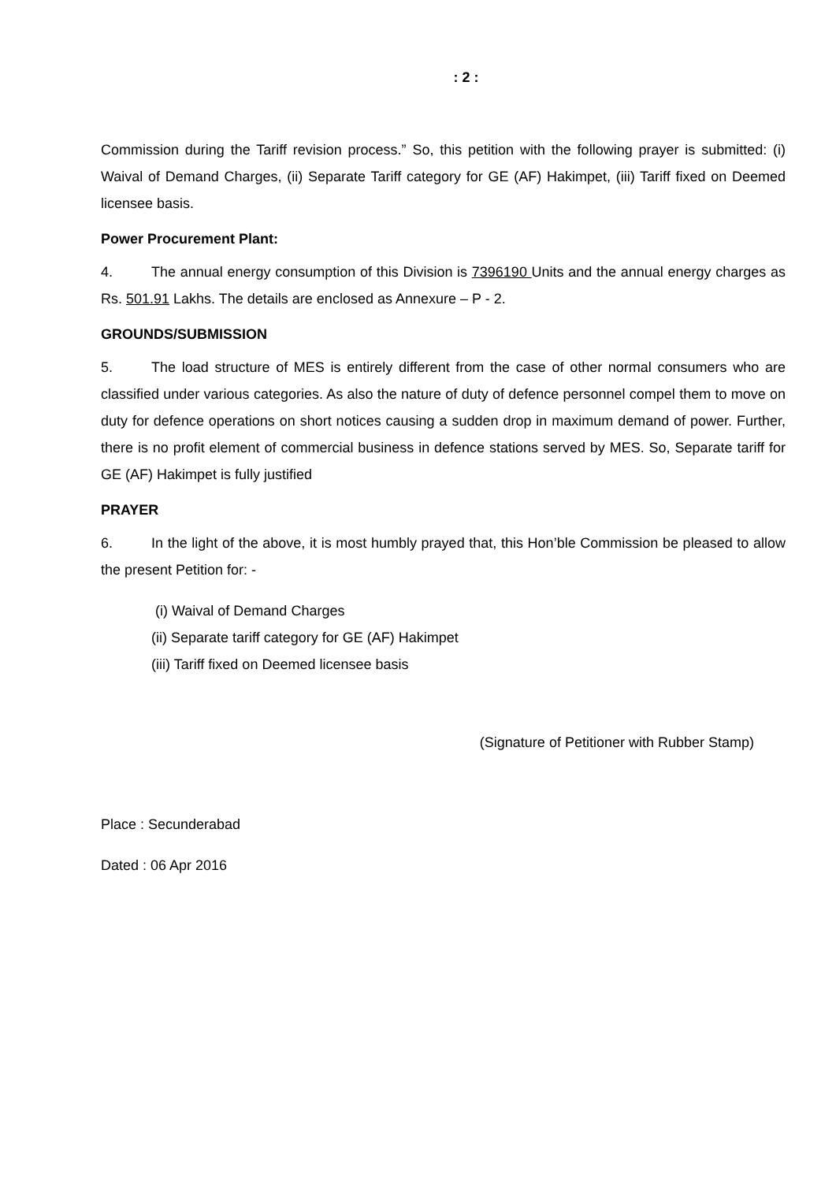: 2 :
Commission during the Tariff revision process.” So, this petition with the following prayer is submitted: (i) Waival of Demand Charges, (ii) Separate Tariff category for GE (AF) Hakimpet, (iii) Tariff fixed on Deemed licensee basis.
Power Procurement Plant:
4. The annual energy consumption of this Division is 7396190 Units and the annual energy charges as Rs. 501.91 Lakhs. The details are enclosed as Annexure – P - 2.
GROUNDS/SUBMISSION
5. The load structure of MES is entirely different from the case of other normal consumers who are classified under various categories. As also the nature of duty of defence personnel compel them to move on duty for defence operations on short notices causing a sudden drop in maximum demand of power. Further, there is no profit element of commercial business in defence stations served by MES. So, Separate tariff for GE (AF) Hakimpet is fully justified
PRAYER
6. In the light of the above, it is most humbly prayed that, this Hon’ble Commission be pleased to allow the present Petition for: -
(i) Waival of Demand Charges
(ii) Separate tariff category for GE (AF) Hakimpet
(iii) Tariff fixed on Deemed licensee basis
(Signature of Petitioner with Rubber Stamp)
Place : Secunderabad
Dated : 06 Apr 2016